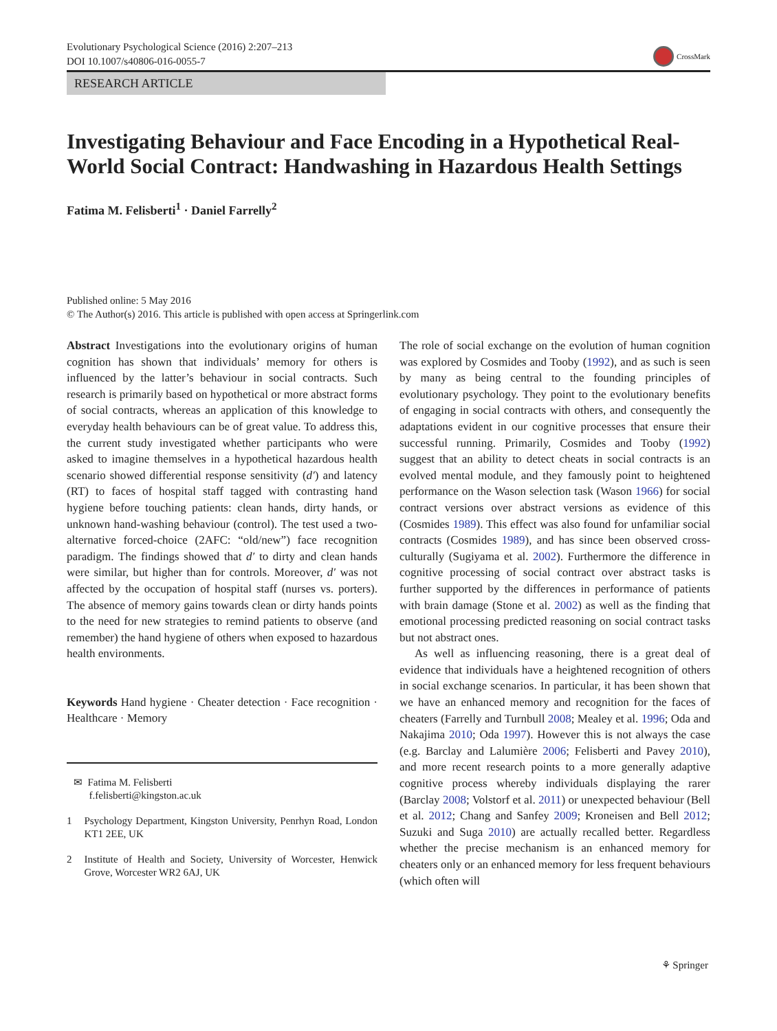Evolutionary Psychological Science (2016) 2:207–213
DOI 10.1007/s40806-016-0055-7
CrossMark
RESEARCH ARTICLE
Investigating Behaviour and Face Encoding in a Hypothetical Real-World Social Contract: Handwashing in Hazardous Health Settings
Fatima M. Felisberti<sup>1</sup> · Daniel Farrelly<sup>2</sup>
Published online: 5 May 2016
© The Author(s) 2016. This article is published with open access at Springerlink.com
Abstract Investigations into the evolutionary origins of human cognition has shown that individuals’ memory for others is influenced by the latter’s behaviour in social contracts. Such research is primarily based on hypothetical or more abstract forms of social contracts, whereas an application of this knowledge to everyday health behaviours can be of great value. To address this, the current study investigated whether participants who were asked to imagine themselves in a hypothetical hazardous health scenario showed differential response sensitivity (d′) and latency (RT) to faces of hospital staff tagged with contrasting hand hygiene before touching patients: clean hands, dirty hands, or unknown hand-washing behaviour (control). The test used a two-alternative forced-choice (2AFC: “old/new”) face recognition paradigm. The findings showed that d′ to dirty and clean hands were similar, but higher than for controls. Moreover, d′ was not affected by the occupation of hospital staff (nurses vs. porters). The absence of memory gains towards clean or dirty hands points to the need for new strategies to remind patients to observe (and remember) the hand hygiene of others when exposed to hazardous health environments.
Keywords Hand hygiene · Cheater detection · Face recognition · Healthcare · Memory
✉ Fatima M. Felisberti
f.felisberti@kingston.ac.uk
1 Psychology Department, Kingston University, Penrhyn Road, London KT1 2EE, UK
2 Institute of Health and Society, University of Worcester, Henwick Grove, Worcester WR2 6AJ, UK
The role of social exchange on the evolution of human cognition was explored by Cosmides and Tooby (1992), and as such is seen by many as being central to the founding principles of evolutionary psychology. They point to the evolutionary benefits of engaging in social contracts with others, and consequently the adaptations evident in our cognitive processes that ensure their successful running. Primarily, Cosmides and Tooby (1992) suggest that an ability to detect cheats in social contracts is an evolved mental module, and they famously point to heightened performance on the Wason selection task (Wason 1966) for social contract versions over abstract versions as evidence of this (Cosmides 1989). This effect was also found for unfamiliar social contracts (Cosmides 1989), and has since been observed cross-culturally (Sugiyama et al. 2002). Furthermore the difference in cognitive processing of social contract over abstract tasks is further supported by the differences in performance of patients with brain damage (Stone et al. 2002) as well as the finding that emotional processing predicted reasoning on social contract tasks but not abstract ones.
As well as influencing reasoning, there is a great deal of evidence that individuals have a heightened recognition of others in social exchange scenarios. In particular, it has been shown that we have an enhanced memory and recognition for the faces of cheaters (Farrelly and Turnbull 2008; Mealey et al. 1996; Oda and Nakajima 2010; Oda 1997). However this is not always the case (e.g. Barclay and Lalumière 2006; Felisberti and Pavey 2010), and more recent research points to a more generally adaptive cognitive process whereby individuals displaying the rarer (Barclay 2008; Volstorf et al. 2011) or unexpected behaviour (Bell et al. 2012; Chang and Sanfey 2009; Kroneisen and Bell 2012; Suzuki and Suga 2010) are actually recalled better. Regardless whether the precise mechanism is an enhanced memory for cheaters only or an enhanced memory for less frequent behaviours (which often will
⚘ Springer